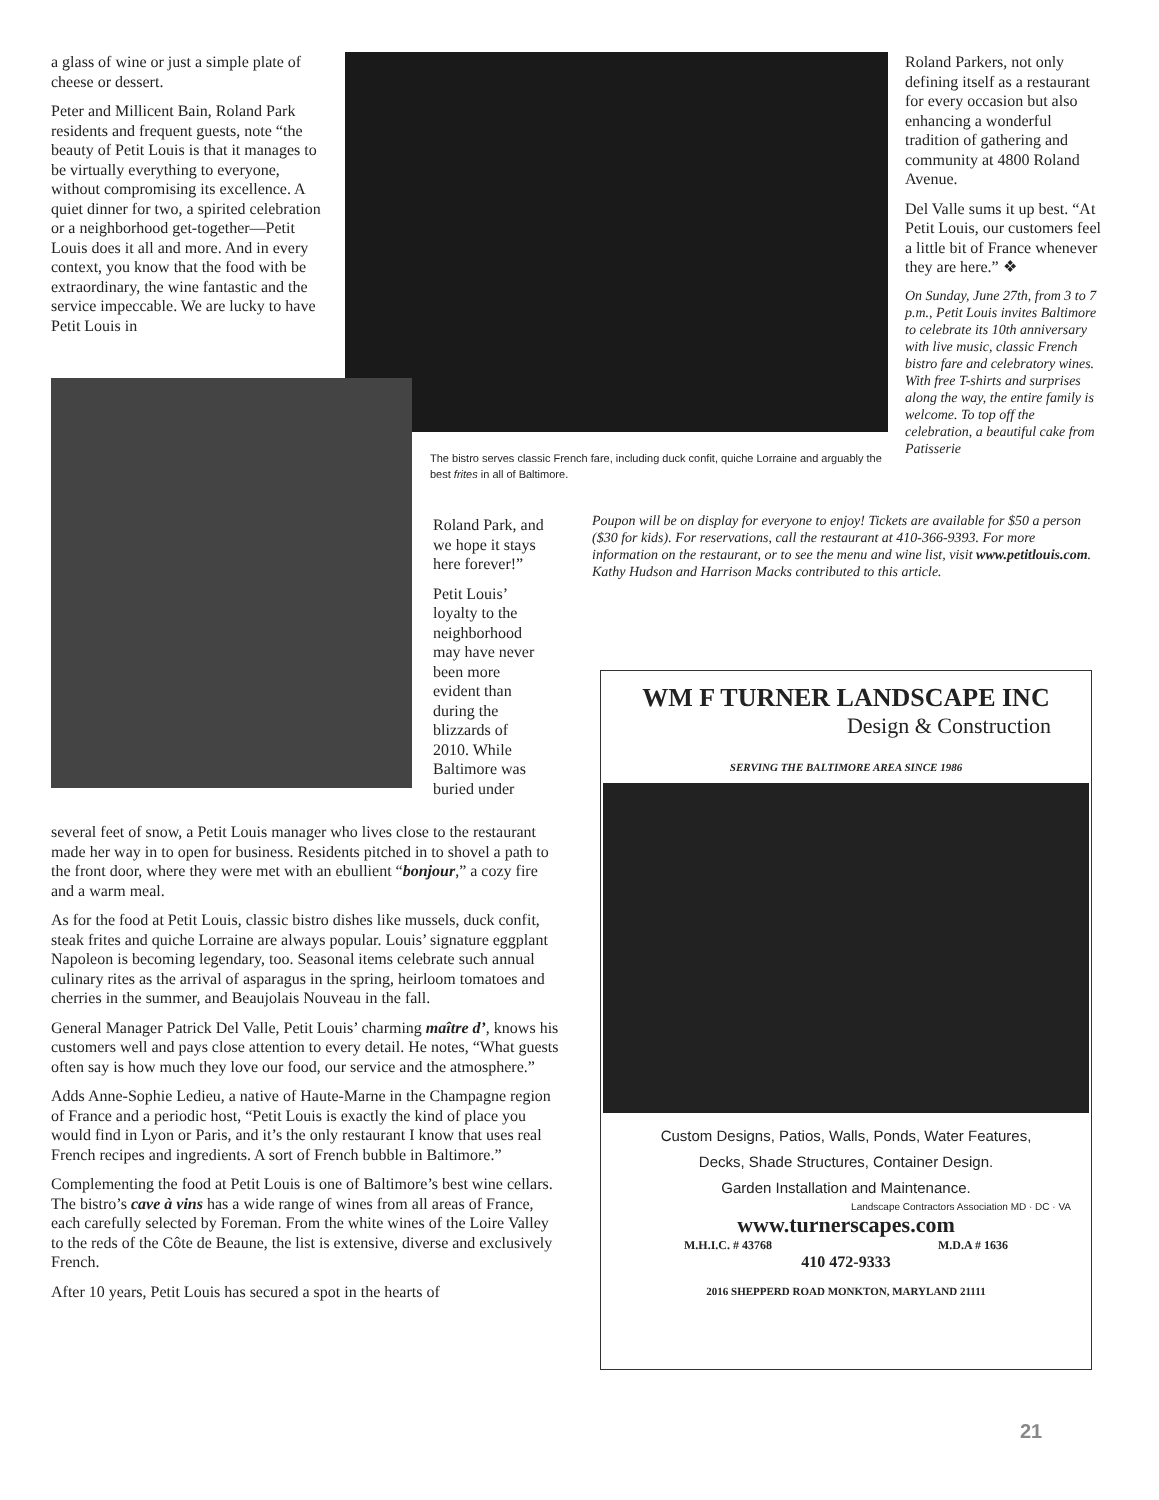a glass of wine or just a simple plate of cheese or dessert.
Peter and Millicent Bain, Roland Park residents and frequent guests, note “the beauty of Petit Louis is that it manages to be virtually everything to everyone, without compromising its excellence. A quiet dinner for two, a spirited celebration or a neighborhood get-together—Petit Louis does it all and more. And in every context, you know that the food with be extraordinary, the wine fantastic and the service impeccable. We are lucky to have Petit Louis in
Roland Parkers, not only defining itself as a restaurant for every occasion but also enhancing a wonderful tradition of gathering and community at 4800 Roland Avenue.
Del Valle sums it up best. “At Petit Louis, our customers feel a little bit of France whenever they are here.” ❖
On Sunday, June 27th, from 3 to 7 p.m., Petit Louis invites Baltimore to celebrate its 10th anniversary with live music, classic French bistro fare and celebratory wines. With free T-shirts and surprises along the way, the entire family is welcome. To top off the celebration, a beautiful cake from Patisserie
The bistro serves classic French fare, including duck confit, quiche Lorraine and arguably the best frites in all of Baltimore.
Roland Park, and we hope it stays here forever!”
Petit Louis’ loyalty to the neighborhood may have never been more evident than during the blizzards of 2010. While Baltimore was buried under
Poupon will be on display for everyone to enjoy! Tickets are available for $50 a person ($30 for kids). For reservations, call the restaurant at 410-366-9393. For more information on the restaurant, or to see the menu and wine list, visit www.petitlouis.com. Kathy Hudson and Harrison Macks contributed to this article.
several feet of snow, a Petit Louis manager who lives close to the restaurant made her way in to open for business. Residents pitched in to shovel a path to the front door, where they were met with an ebullient “bonjour,” a cozy fire and a warm meal.
As for the food at Petit Louis, classic bistro dishes like mussels, duck confit, steak frites and quiche Lorraine are always popular. Louis’ signature eggplant Napoleon is becoming legendary, too. Seasonal items celebrate such annual culinary rites as the arrival of asparagus in the spring, heirloom tomatoes and cherries in the summer, and Beaujolais Nouveau in the fall.
General Manager Patrick Del Valle, Petit Louis’ charming maître d’, knows his customers well and pays close attention to every detail. He notes, “What guests often say is how much they love our food, our service and the atmosphere.”
Adds Anne-Sophie Ledieu, a native of Haute-Marne in the Champagne region of France and a periodic host, “Petit Louis is exactly the kind of place you would find in Lyon or Paris, and it’s the only restaurant I know that uses real French recipes and ingredients. A sort of French bubble in Baltimore.”
Complementing the food at Petit Louis is one of Baltimore’s best wine cellars. The bistro’s cave à vins has a wide range of wines from all areas of France, each carefully selected by Foreman. From the white wines of the Loire Valley to the reds of the Côte de Beaune, the list is extensive, diverse and exclusively French.
After 10 years, Petit Louis has secured a spot in the hearts of
WM F TURNER LANDSCAPE INC
Design & Construction
SERVING THE BALTIMORE AREA SINCE 1986
Custom Designs, Patios, Walls, Ponds, Water Features,
Decks, Shade Structures, Container Design.
Garden Installation and Maintenance.
Landscape Contractors Association MD · DC · VA
www.turnerscapes.com
M.H.I.C. # 43768 M.D.A # 1636
410 472-9333
2016 SHEPPERD ROAD MONKTON, MARYLAND 21111
21